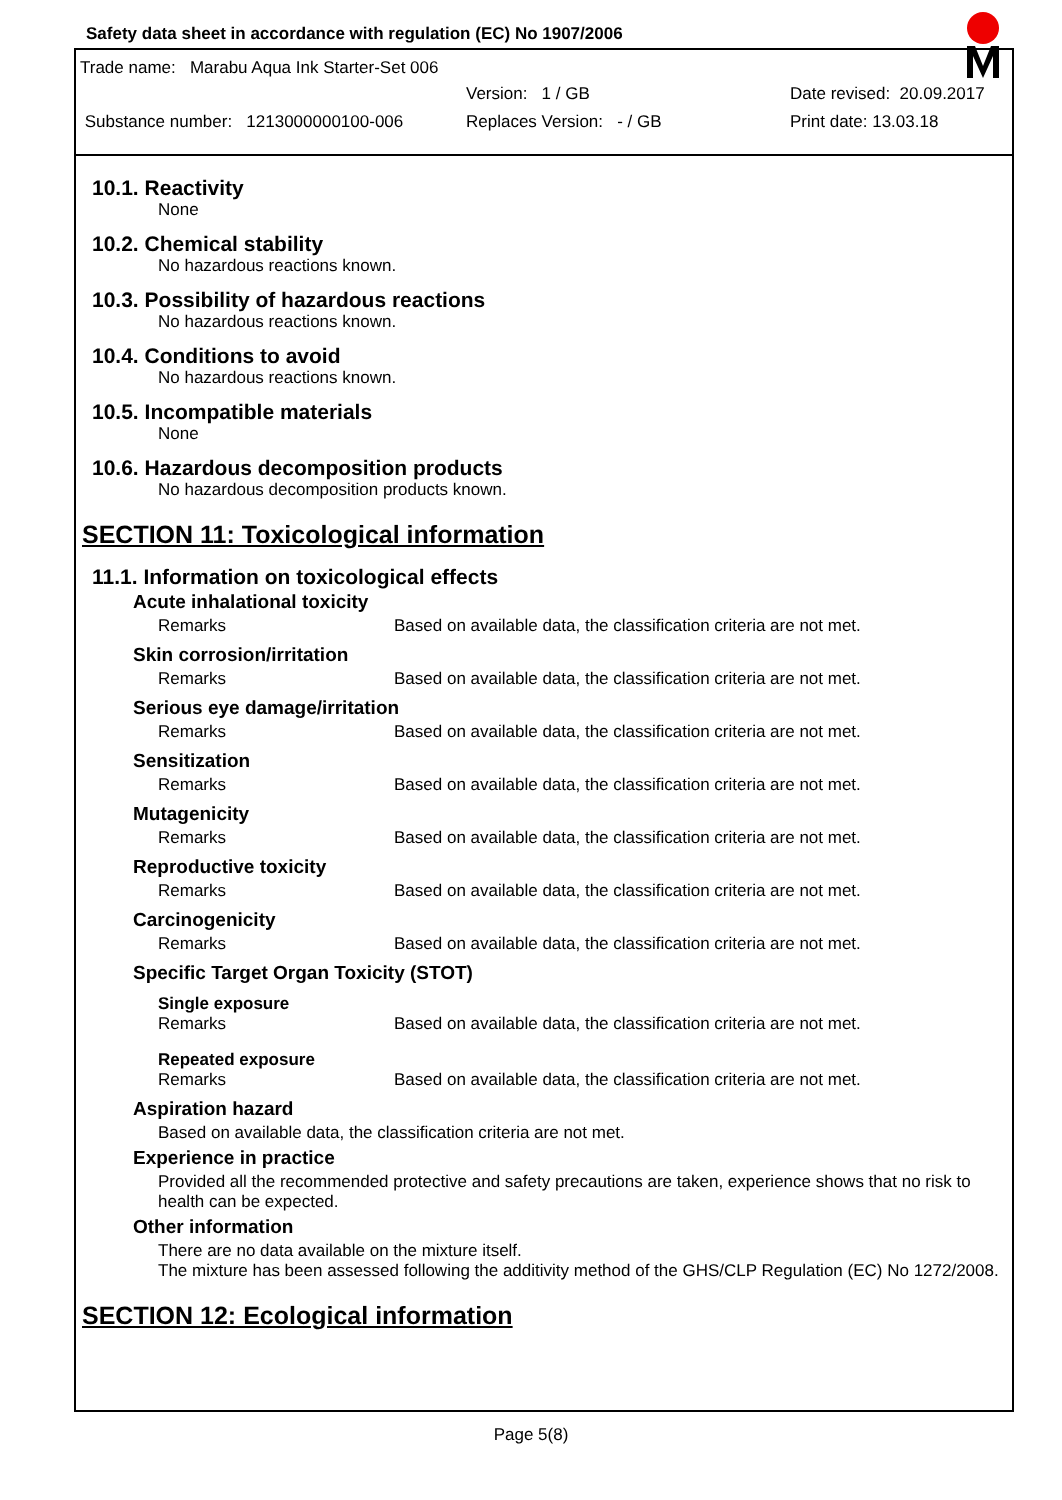Safety data sheet in accordance with regulation (EC) No 1907/2006
Trade name: Marabu Aqua Ink Starter-Set 006
Version: 1 / GB Date revised: 20.09.2017
Substance number: 1213000000100-006 Replaces Version: - / GB Print date: 13.03.18
10.1. Reactivity
None
10.2. Chemical stability
No hazardous reactions known.
10.3. Possibility of hazardous reactions
No hazardous reactions known.
10.4. Conditions to avoid
No hazardous reactions known.
10.5. Incompatible materials
None
10.6. Hazardous decomposition products
No hazardous decomposition products known.
SECTION 11: Toxicological information
11.1. Information on toxicological effects
Acute inhalational toxicity
Remarks Based on available data, the classification criteria are not met.
Skin corrosion/irritation
Remarks Based on available data, the classification criteria are not met.
Serious eye damage/irritation
Remarks Based on available data, the classification criteria are not met.
Sensitization
Remarks Based on available data, the classification criteria are not met.
Mutagenicity
Remarks Based on available data, the classification criteria are not met.
Reproductive toxicity
Remarks Based on available data, the classification criteria are not met.
Carcinogenicity
Remarks Based on available data, the classification criteria are not met.
Specific Target Organ Toxicity (STOT)
Single exposure
Remarks Based on available data, the classification criteria are not met.
Repeated exposure
Remarks Based on available data, the classification criteria are not met.
Aspiration hazard
Based on available data, the classification criteria are not met.
Experience in practice
Provided all the recommended protective and safety precautions are taken, experience shows that no risk to health can be expected.
Other information
There are no data available on the mixture itself.
The mixture has been assessed following the additivity method of the GHS/CLP Regulation (EC) No 1272/2008.
SECTION 12: Ecological information
Page 5(8)